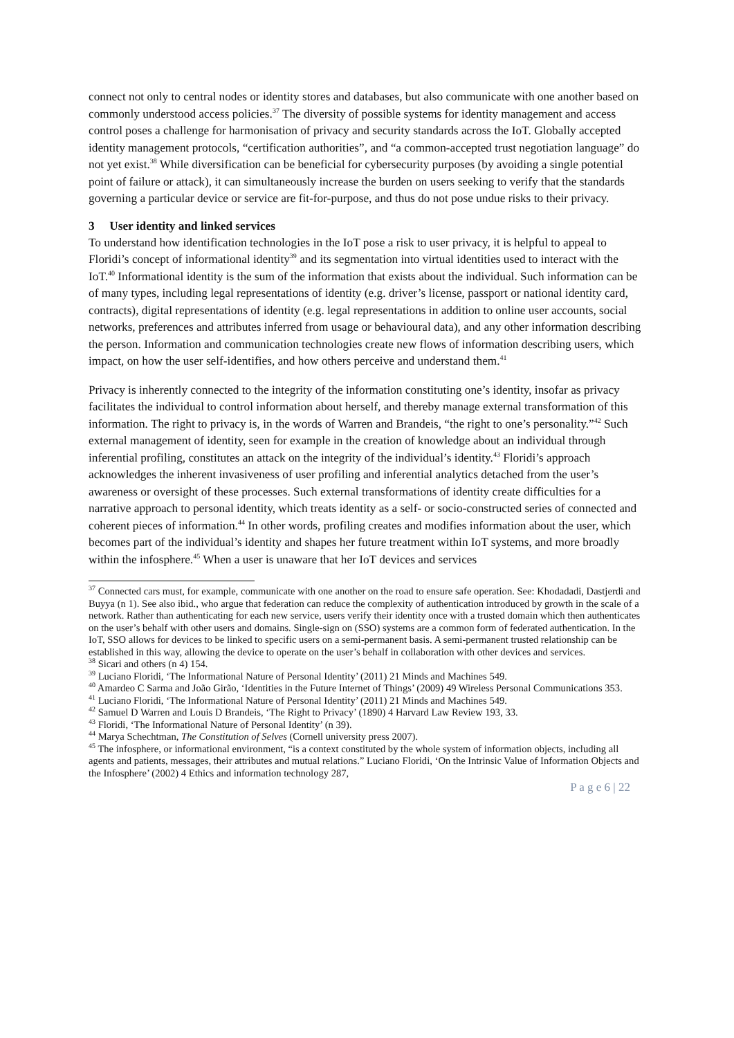connect not only to central nodes or identity stores and databases, but also communicate with one another based on commonly understood access policies.<sup>37</sup> The diversity of possible systems for identity management and access control poses a challenge for harmonisation of privacy and security standards across the IoT. Globally accepted identity management protocols, “certification authorities”, and “a common-accepted trust negotiation language” do not yet exist.<sup>38</sup> While diversification can be beneficial for cybersecurity purposes (by avoiding a single potential point of failure or attack), it can simultaneously increase the burden on users seeking to verify that the standards governing a particular device or service are fit-for-purpose, and thus do not pose undue risks to their privacy.
3 User identity and linked services
To understand how identification technologies in the IoT pose a risk to user privacy, it is helpful to appeal to Floridi’s concept of informational identity<sup>39</sup> and its segmentation into virtual identities used to interact with the IoT.<sup>40</sup> Informational identity is the sum of the information that exists about the individual. Such information can be of many types, including legal representations of identity (e.g. driver’s license, passport or national identity card, contracts), digital representations of identity (e.g. legal representations in addition to online user accounts, social networks, preferences and attributes inferred from usage or behavioural data), and any other information describing the person. Information and communication technologies create new flows of information describing users, which impact, on how the user self-identifies, and how others perceive and understand them.<sup>41</sup>
Privacy is inherently connected to the integrity of the information constituting one’s identity, insofar as privacy facilitates the individual to control information about herself, and thereby manage external transformation of this information. The right to privacy is, in the words of Warren and Brandeis, “the right to one’s personality.”<sup>42</sup> Such external management of identity, seen for example in the creation of knowledge about an individual through inferential profiling, constitutes an attack on the integrity of the individual’s identity.<sup>43</sup> Floridi’s approach acknowledges the inherent invasiveness of user profiling and inferential analytics detached from the user’s awareness or oversight of these processes. Such external transformations of identity create difficulties for a narrative approach to personal identity, which treats identity as a self- or socio-constructed series of connected and coherent pieces of information.<sup>44</sup> In other words, profiling creates and modifies information about the user, which becomes part of the individual’s identity and shapes her future treatment within IoT systems, and more broadly within the infosphere.<sup>45</sup> When a user is unaware that her IoT devices and services
<sup>37</sup> Connected cars must, for example, communicate with one another on the road to ensure safe operation. See: Khodadadi, Dastjerdi and Buyya (n 1). See also ibid., who argue that federation can reduce the complexity of authentication introduced by growth in the scale of a network. Rather than authenticating for each new service, users verify their identity once with a trusted domain which then authenticates on the user’s behalf with other users and domains. Single-sign on (SSO) systems are a common form of federated authentication. In the IoT, SSO allows for devices to be linked to specific users on a semi-permanent basis. A semi-permanent trusted relationship can be established in this way, allowing the device to operate on the user’s behalf in collaboration with other devices and services.
<sup>38</sup> Sicari and others (n 4) 154.
<sup>39</sup> Luciano Floridi, ‘The Informational Nature of Personal Identity’ (2011) 21 Minds and Machines 549.
<sup>40</sup> Amardeo C Sarma and João Girão, ‘Identities in the Future Internet of Things’ (2009) 49 Wireless Personal Communications 353.
<sup>41</sup> Luciano Floridi, ‘The Informational Nature of Personal Identity’ (2011) 21 Minds and Machines 549.
<sup>42</sup> Samuel D Warren and Louis D Brandeis, ‘The Right to Privacy’ (1890) 4 Harvard Law Review 193, 33.
<sup>43</sup> Floridi, ‘The Informational Nature of Personal Identity’ (n 39).
<sup>44</sup> Marya Schechtman, The Constitution of Selves (Cornell university press 2007).
<sup>45</sup> The infosphere, or informational environment, “is a context constituted by the whole system of information objects, including all agents and patients, messages, their attributes and mutual relations.” Luciano Floridi, ‘On the Intrinsic Value of Information Objects and the Infosphere’ (2002) 4 Ethics and information technology 287,
P a g e 6 | 22